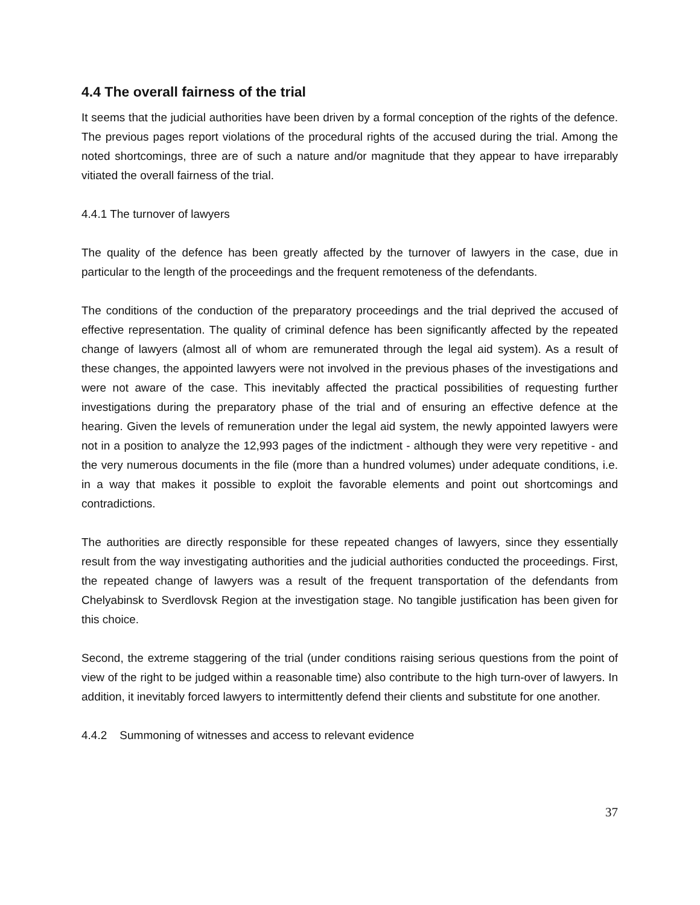4.4 The overall fairness of the trial
It seems that the judicial authorities have been driven by a formal conception of the rights of the defence. The previous pages report violations of the procedural rights of the accused during the trial. Among the noted shortcomings, three are of such a nature and/or magnitude that they appear to have irreparably vitiated the overall fairness of the trial.
4.4.1 The turnover of lawyers
The quality of the defence has been greatly affected by the turnover of lawyers in the case, due in particular to the length of the proceedings and the frequent remoteness of the defendants.
The conditions of the conduction of the preparatory proceedings and the trial deprived the accused of effective representation. The quality of criminal defence has been significantly affected by the repeated change of lawyers (almost all of whom are remunerated through the legal aid system). As a result of these changes, the appointed lawyers were not involved in the previous phases of the investigations and were not aware of the case. This inevitably affected the practical possibilities of requesting further investigations during the preparatory phase of the trial and of ensuring an effective defence at the hearing. Given the levels of remuneration under the legal aid system, the newly appointed lawyers were not in a position to analyze the 12,993 pages of the indictment - although they were very repetitive - and the very numerous documents in the file (more than a hundred volumes) under adequate conditions, i.e. in a way that makes it possible to exploit the favorable elements and point out shortcomings and contradictions.
The authorities are directly responsible for these repeated changes of lawyers, since they essentially result from the way investigating authorities and the judicial authorities conducted the proceedings. First, the repeated change of lawyers was a result of the frequent transportation of the defendants from Chelyabinsk to Sverdlovsk Region at the investigation stage. No tangible justification has been given for this choice.
Second, the extreme staggering of the trial (under conditions raising serious questions from the point of view of the right to be judged within a reasonable time) also contribute to the high turn-over of lawyers. In addition, it inevitably forced lawyers to intermittently defend their clients and substitute for one another.
4.4.2 Summoning of witnesses and access to relevant evidence
37